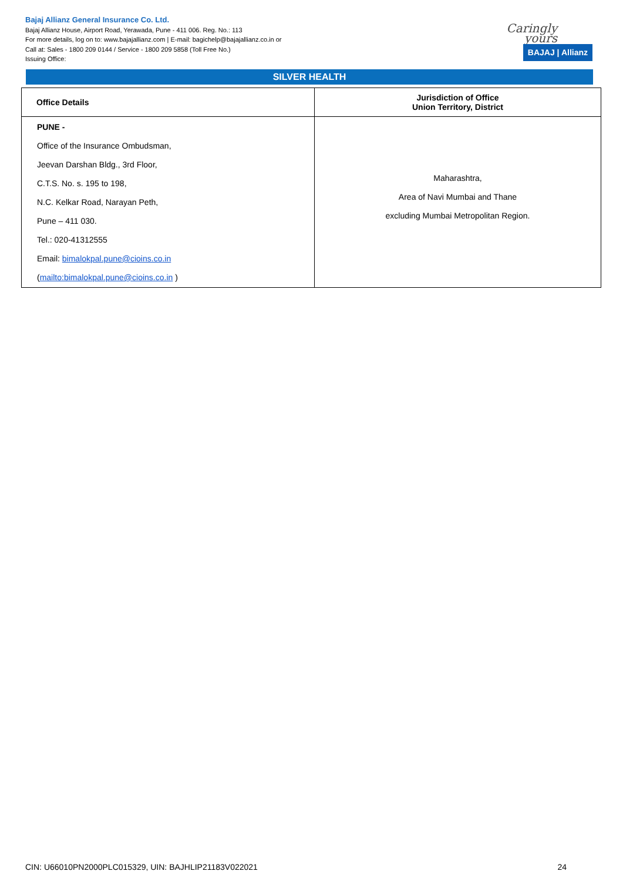Bajaj Allianz General Insurance Co. Ltd.
Bajaj Allianz House, Airport Road, Yerawada, Pune - 411 006. Reg. No.: 113
For more details, log on to: www.bajajallianz.com | E-mail: bagichelp@bajajallianz.co.in or
Call at: Sales - 1800 209 0144 / Service - 1800 209 5858 (Toll Free No.)
Issuing Office:
Caringly yours
BAJAJ | Allianz
SILVER HEALTH
| Office Details | Jurisdiction of Office Union Territory, District |
| --- | --- |
| PUNE - Office of the Insurance Ombudsman, Jeevan Darshan Bldg., 3rd Floor, C.T.S. No. s. 195 to 198, N.C. Kelkar Road, Narayan Peth, Pune – 411 030. Tel.: 020-41312555 Email: bimalokpal.pune@cioins.co.in ( mailto:bimalokpal.pune@cioins.co.in ) | Maharashtra, Area of Navi Mumbai and Thane excluding Mumbai Metropolitan Region. |
CIN: U66010PN2000PLC015329, UIN: BAJHLIP21183V022021 24